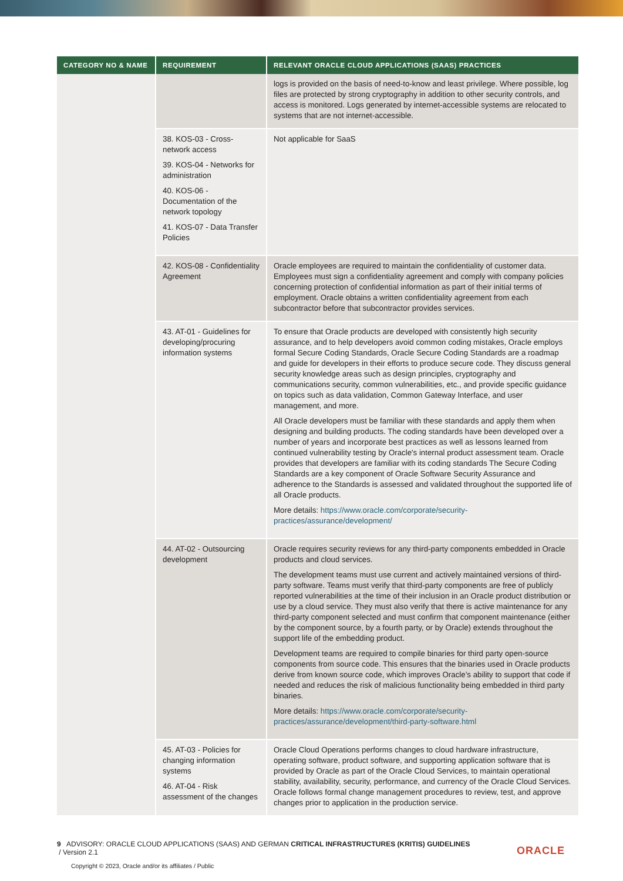| CATEGORY NO & NAME | REQUIREMENT | RELEVANT ORACLE CLOUD APPLICATIONS (SAAS) PRACTICES |
| --- | --- | --- |
| | | logs is provided on the basis of need-to-know and least privilege. Where possible, log files are protected by strong cryptography in addition to other security controls, and access is monitored. Logs generated by internet-accessible systems are relocated to systems that are not internet-accessible. |
| | 38. KOS-03 - Cross-network access 39. KOS-04 - Networks for administration 40. KOS-06 - Documentation of the network topology 41. KOS-07 - Data Transfer Policies | Not applicable for SaaS |
| | 42. KOS-08 - Confidentiality Agreement | Oracle employees are required to maintain the confidentiality of customer data. Employees must sign a confidentiality agreement and comply with company policies concerning protection of confidential information as part of their initial terms of employment. Oracle obtains a written confidentiality agreement from each subcontractor before that subcontractor provides services. |
| | 43. AT-01 - Guidelines for developing/procuring information systems | To ensure that Oracle products are developed with consistently high security assurance, and to help developers avoid common coding mistakes, Oracle employs formal Secure Coding Standards, Oracle Secure Coding Standards are a roadmap and guide for developers in their efforts to produce secure code. They discuss general security knowledge areas such as design principles, cryptography and communications security, common vulnerabilities, etc., and provide specific guidance on topics such as data validation, Common Gateway Interface, and user management, and more. All Oracle developers must be familiar with these standards and apply them when designing and building products. The coding standards have been developed over a number of years and incorporate best practices as well as lessons learned from continued vulnerability testing by Oracle's internal product assessment team. Oracle provides that developers are familiar with its coding standards The Secure Coding Standards are a key component of Oracle Software Security Assurance and adherence to the Standards is assessed and validated throughout the supported life of all Oracle products. More details: https://www.oracle.com/corporate/security-practices/assurance/development/ |
| | 44. AT-02 - Outsourcing development | Oracle requires security reviews for any third-party components embedded in Oracle products and cloud services. The development teams must use current and actively maintained versions of third-party software. Teams must verify that third-party components are free of publicly reported vulnerabilities at the time of their inclusion in an Oracle product distribution or use by a cloud service. They must also verify that there is active maintenance for any third-party component selected and must confirm that component maintenance (either by the component source, by a fourth party, or by Oracle) extends throughout the support life of the embedding product. Development teams are required to compile binaries for third party open-source components from source code. This ensures that the binaries used in Oracle products derive from known source code, which improves Oracle’s ability to support that code if needed and reduces the risk of malicious functionality being embedded in third party binaries. More details: https://www.oracle.com/corporate/security-practices/assurance/development/third-party-software.html |
| | 45. AT-03 - Policies for changing information systems 46. AT-04 - Risk assessment of the changes | Oracle Cloud Operations performs changes to cloud hardware infrastructure, operating software, product software, and supporting application software that is provided by Oracle as part of the Oracle Cloud Services, to maintain operational stability, availability, security, performance, and currency of the Oracle Cloud Services. Oracle follows formal change management procedures to review, test, and approve changes prior to application in the production service. |
9 ADVISORY: ORACLE CLOUD APPLICATIONS (SAAS) AND GERMAN CRITICAL INFRASTRUCTURES (KRITIS) GUIDELINES
/ Version 2.1
Copyright © 2023, Oracle and/or its affiliates / Public
ORACLE